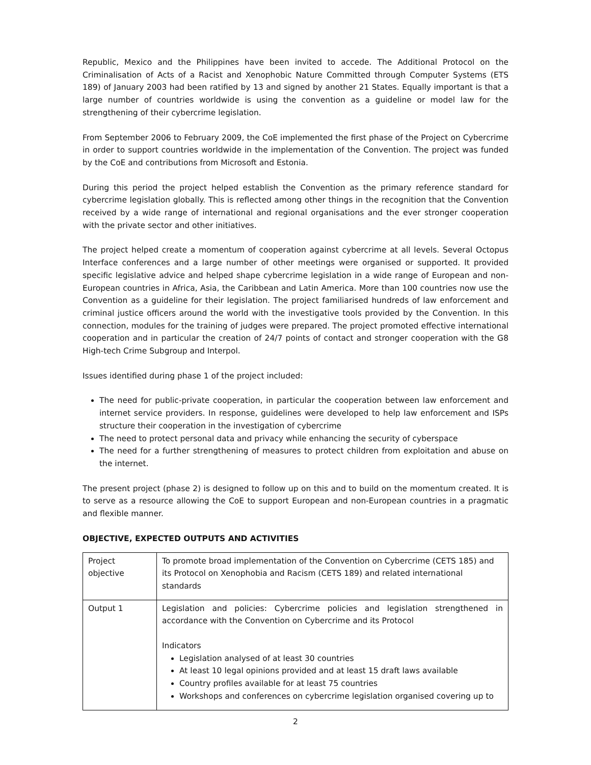Republic, Mexico and the Philippines have been invited to accede. The Additional Protocol on the Criminalisation of Acts of a Racist and Xenophobic Nature Committed through Computer Systems (ETS 189) of January 2003 had been ratified by 13 and signed by another 21 States. Equally important is that a large number of countries worldwide is using the convention as a guideline or model law for the strengthening of their cybercrime legislation.
From September 2006 to February 2009, the CoE implemented the first phase of the Project on Cybercrime in order to support countries worldwide in the implementation of the Convention. The project was funded by the CoE and contributions from Microsoft and Estonia.
During this period the project helped establish the Convention as the primary reference standard for cybercrime legislation globally. This is reflected among other things in the recognition that the Convention received by a wide range of international and regional organisations and the ever stronger cooperation with the private sector and other initiatives.
The project helped create a momentum of cooperation against cybercrime at all levels. Several Octopus Interface conferences and a large number of other meetings were organised or supported. It provided specific legislative advice and helped shape cybercrime legislation in a wide range of European and non-European countries in Africa, Asia, the Caribbean and Latin America. More than 100 countries now use the Convention as a guideline for their legislation. The project familiarised hundreds of law enforcement and criminal justice officers around the world with the investigative tools provided by the Convention. In this connection, modules for the training of judges were prepared. The project promoted effective international cooperation and in particular the creation of 24/7 points of contact and stronger cooperation with the G8 High-tech Crime Subgroup and Interpol.
Issues identified during phase 1 of the project included:
The need for public-private cooperation, in particular the cooperation between law enforcement and internet service providers. In response, guidelines were developed to help law enforcement and ISPs structure their cooperation in the investigation of cybercrime
The need to protect personal data and privacy while enhancing the security of cyberspace
The need for a further strengthening of measures to protect children from exploitation and abuse on the internet.
The present project (phase 2) is designed to follow up on this and to build on the momentum created. It is to serve as a resource allowing the CoE to support European and non-European countries in a pragmatic and flexible manner.
OBJECTIVE, EXPECTED OUTPUTS AND ACTIVITIES
| Project objective | To promote broad implementation of the Convention on Cybercrime (CETS 185) and its Protocol on Xenophobia and Racism (CETS 189) and related international standards |
| Output 1 | Legislation and policies: Cybercrime policies and legislation strengthened in accordance with the Convention on Cybercrime and its Protocol Indicators Legislation analysed of at least 30 countries At least 10 legal opinions provided and at least 15 draft laws available Country profiles available for at least 75 countries Workshops and conferences on cybercrime legislation organised covering up to |
2